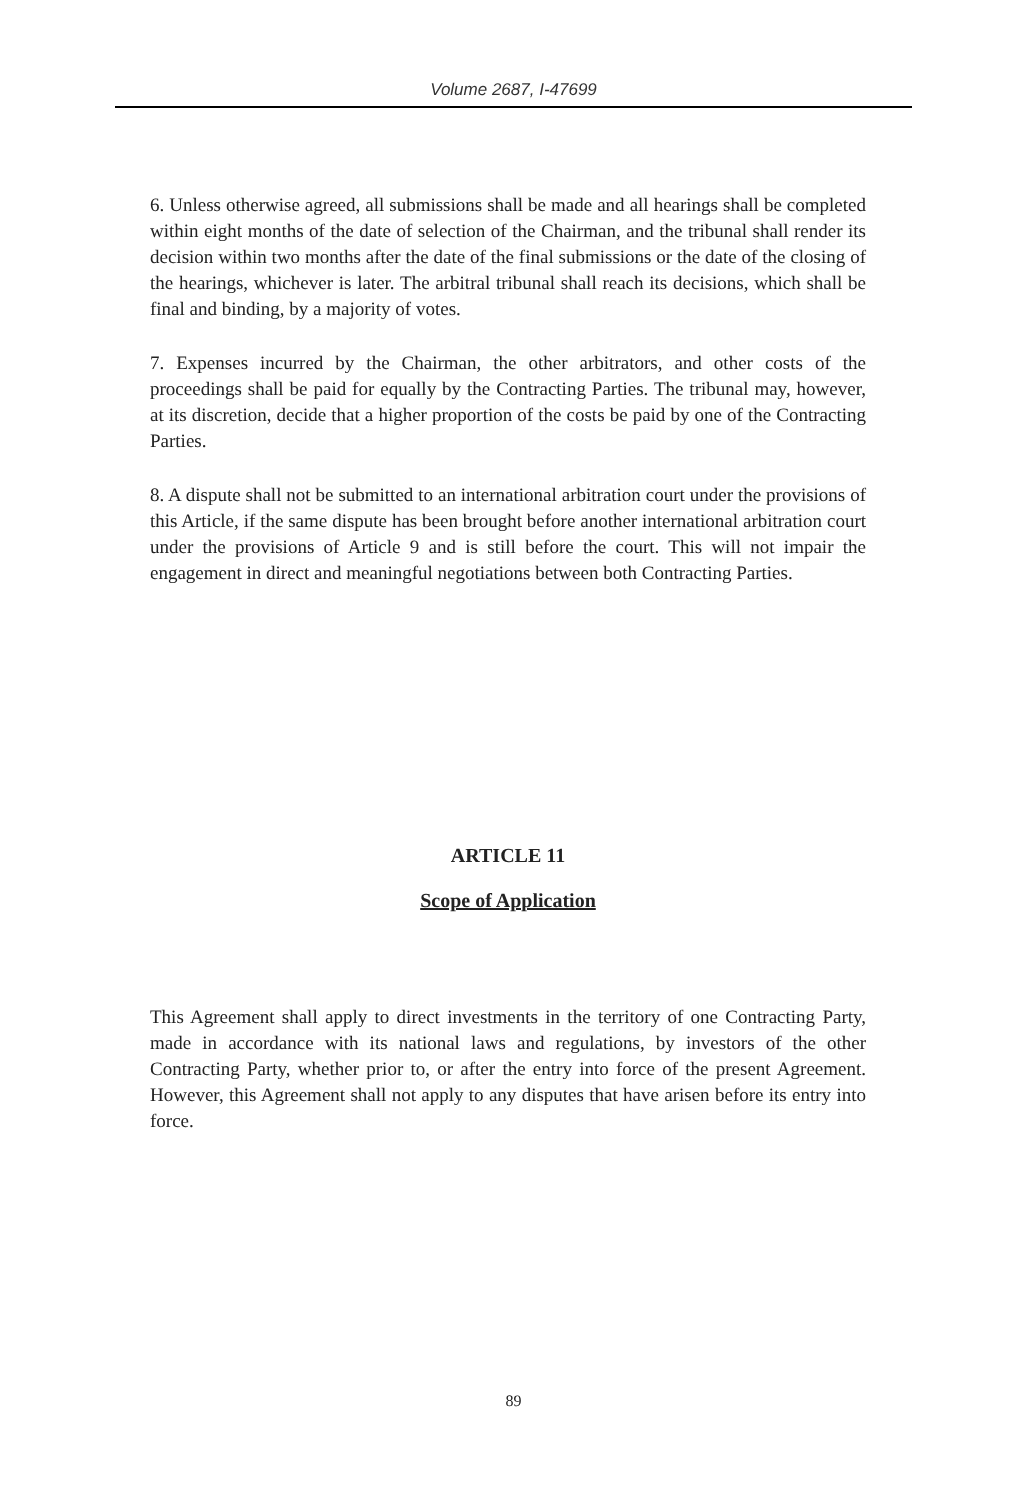Volume 2687, I-47699
6. Unless otherwise agreed, all submissions shall be made and all hearings shall be completed within eight months of the date of selection of the Chairman, and the tribunal shall render its decision within two months after the date of the final submissions or the date of the closing of the hearings, whichever is later. The arbitral tribunal shall reach its decisions, which shall be final and binding, by a majority of votes.
7. Expenses incurred by the Chairman, the other arbitrators, and other costs of the proceedings shall be paid for equally by the Contracting Parties. The tribunal may, however, at its discretion, decide that a higher proportion of the costs be paid by one of the Contracting Parties.
8. A dispute shall not be submitted to an international arbitration court under the provisions of this Article, if the same dispute has been brought before another international arbitration court under the provisions of Article 9 and is still before the court. This will not impair the engagement in direct and meaningful negotiations between both Contracting Parties.
ARTICLE 11
Scope of Application
This Agreement shall apply to direct investments in the territory of one Contracting Party, made in accordance with its national laws and regulations, by investors of the other Contracting Party, whether prior to, or after the entry into force of the present Agreement. However, this Agreement shall not apply to any disputes that have arisen before its entry into force.
89